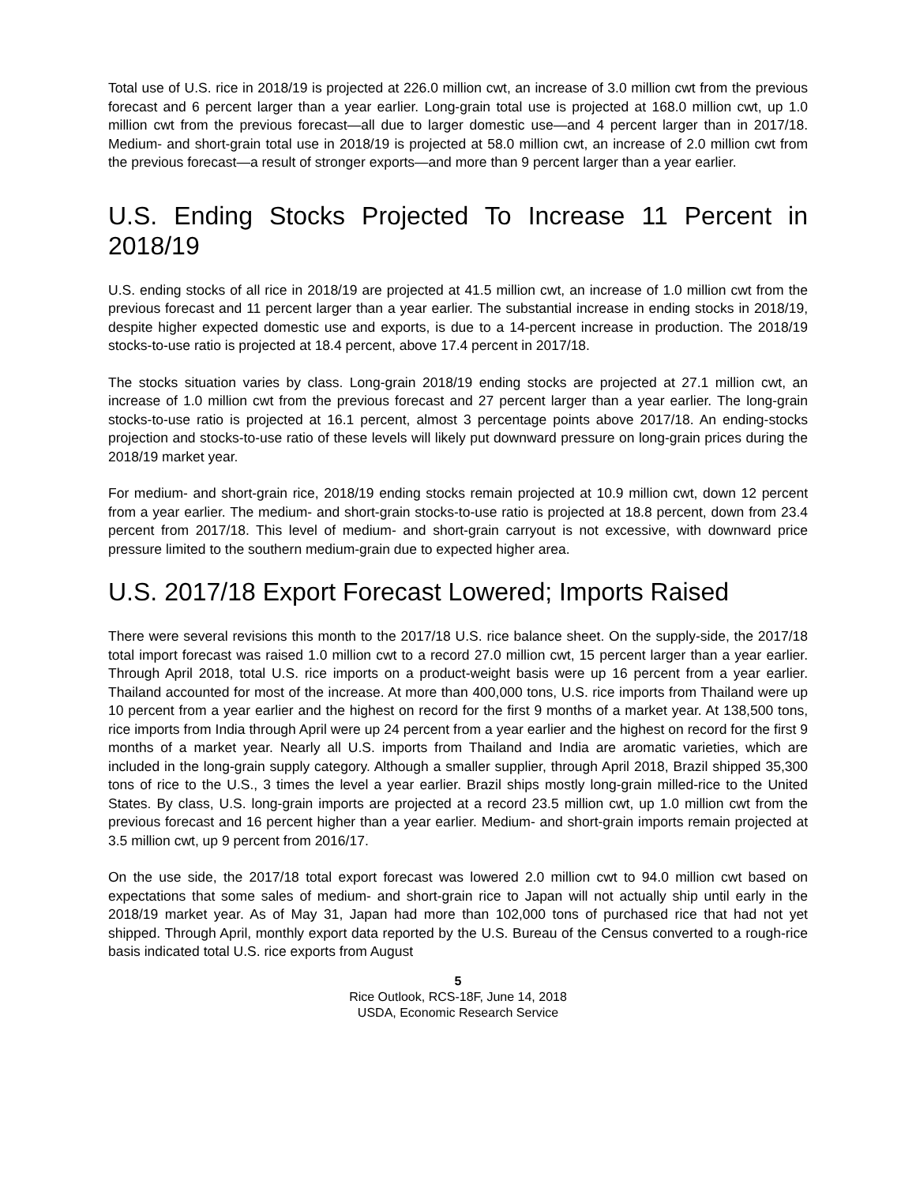Total use of U.S. rice in 2018/19 is projected at 226.0 million cwt, an increase of 3.0 million cwt from the previous forecast and 6 percent larger than a year earlier. Long-grain total use is projected at 168.0 million cwt, up 1.0 million cwt from the previous forecast—all due to larger domestic use—and 4 percent larger than in 2017/18. Medium- and short-grain total use in 2018/19 is projected at 58.0 million cwt, an increase of 2.0 million cwt from the previous forecast—a result of stronger exports—and more than 9 percent larger than a year earlier.
U.S. Ending Stocks Projected To Increase 11 Percent in 2018/19
U.S. ending stocks of all rice in 2018/19 are projected at 41.5 million cwt, an increase of 1.0 million cwt from the previous forecast and 11 percent larger than a year earlier. The substantial increase in ending stocks in 2018/19, despite higher expected domestic use and exports, is due to a 14-percent increase in production. The 2018/19 stocks-to-use ratio is projected at 18.4 percent, above 17.4 percent in 2017/18.
The stocks situation varies by class. Long-grain 2018/19 ending stocks are projected at 27.1 million cwt, an increase of 1.0 million cwt from the previous forecast and 27 percent larger than a year earlier. The long-grain stocks-to-use ratio is projected at 16.1 percent, almost 3 percentage points above 2017/18. An ending-stocks projection and stocks-to-use ratio of these levels will likely put downward pressure on long-grain prices during the 2018/19 market year.
For medium- and short-grain rice, 2018/19 ending stocks remain projected at 10.9 million cwt, down 12 percent from a year earlier. The medium- and short-grain stocks-to-use ratio is projected at 18.8 percent, down from 23.4 percent from 2017/18. This level of medium- and short-grain carryout is not excessive, with downward price pressure limited to the southern medium-grain due to expected higher area.
U.S. 2017/18 Export Forecast Lowered; Imports Raised
There were several revisions this month to the 2017/18 U.S. rice balance sheet. On the supply-side, the 2017/18 total import forecast was raised 1.0 million cwt to a record 27.0 million cwt, 15 percent larger than a year earlier. Through April 2018, total U.S. rice imports on a product-weight basis were up 16 percent from a year earlier. Thailand accounted for most of the increase. At more than 400,000 tons, U.S. rice imports from Thailand were up 10 percent from a year earlier and the highest on record for the first 9 months of a market year. At 138,500 tons, rice imports from India through April were up 24 percent from a year earlier and the highest on record for the first 9 months of a market year. Nearly all U.S. imports from Thailand and India are aromatic varieties, which are included in the long-grain supply category. Although a smaller supplier, through April 2018, Brazil shipped 35,300 tons of rice to the U.S., 3 times the level a year earlier. Brazil ships mostly long-grain milled-rice to the United States. By class, U.S. long-grain imports are projected at a record 23.5 million cwt, up 1.0 million cwt from the previous forecast and 16 percent higher than a year earlier. Medium- and short-grain imports remain projected at 3.5 million cwt, up 9 percent from 2016/17.
On the use side, the 2017/18 total export forecast was lowered 2.0 million cwt to 94.0 million cwt based on expectations that some sales of medium- and short-grain rice to Japan will not actually ship until early in the 2018/19 market year. As of May 31, Japan had more than 102,000 tons of purchased rice that had not yet shipped. Through April, monthly export data reported by the U.S. Bureau of the Census converted to a rough-rice basis indicated total U.S. rice exports from August
5
Rice Outlook, RCS-18F, June 14, 2018
USDA, Economic Research Service